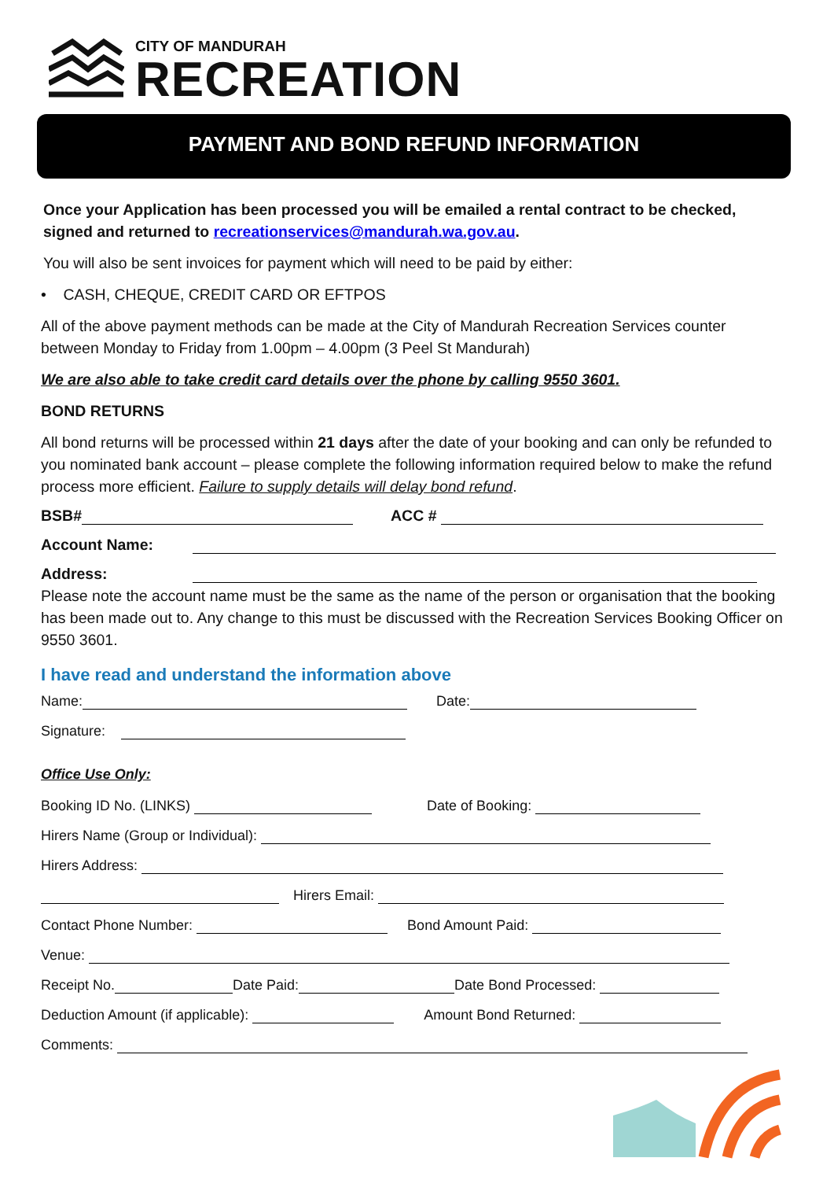CITY OF MANDURAH
RECREATION
PAYMENT AND BOND REFUND INFORMATION
Once your Application has been processed you will be emailed a rental contract to be checked, signed and returned to recreationservices@mandurah.wa.gov.au.
You will also be sent invoices for payment which will need to be paid by either:
• CASH, CHEQUE, CREDIT CARD OR EFTPOS
All of the above payment methods can be made at the City of Mandurah Recreation Services counter between Monday to Friday from 1.00pm – 4.00pm (3 Peel St Mandurah)
We are also able to take credit card details over the phone by calling 9550 3601.
BOND RETURNS
All bond returns will be processed within 21 days after the date of your booking and can only be refunded to you nominated bank account – please complete the following information required below to make the refund process more efficient. Failure to supply details will delay bond refund.
BSB# ACC #
Account Name:
Address:
Please note the account name must be the same as the name of the person or organisation that the booking has been made out to. Any change to this must be discussed with the Recreation Services Booking Officer on 9550 3601.
I have read and understand the information above
Name: Date:
Signature:
Office Use Only:
Booking ID No. (LINKS) Date of Booking:
Hirers Name (Group or Individual):
Hirers Address:
Hirers Email:
Contact Phone Number: Bond Amount Paid:
Venue:
Receipt No. Date Paid: Date Bond Processed:
Deduction Amount (if applicable): Amount Bond Returned:
Comments: